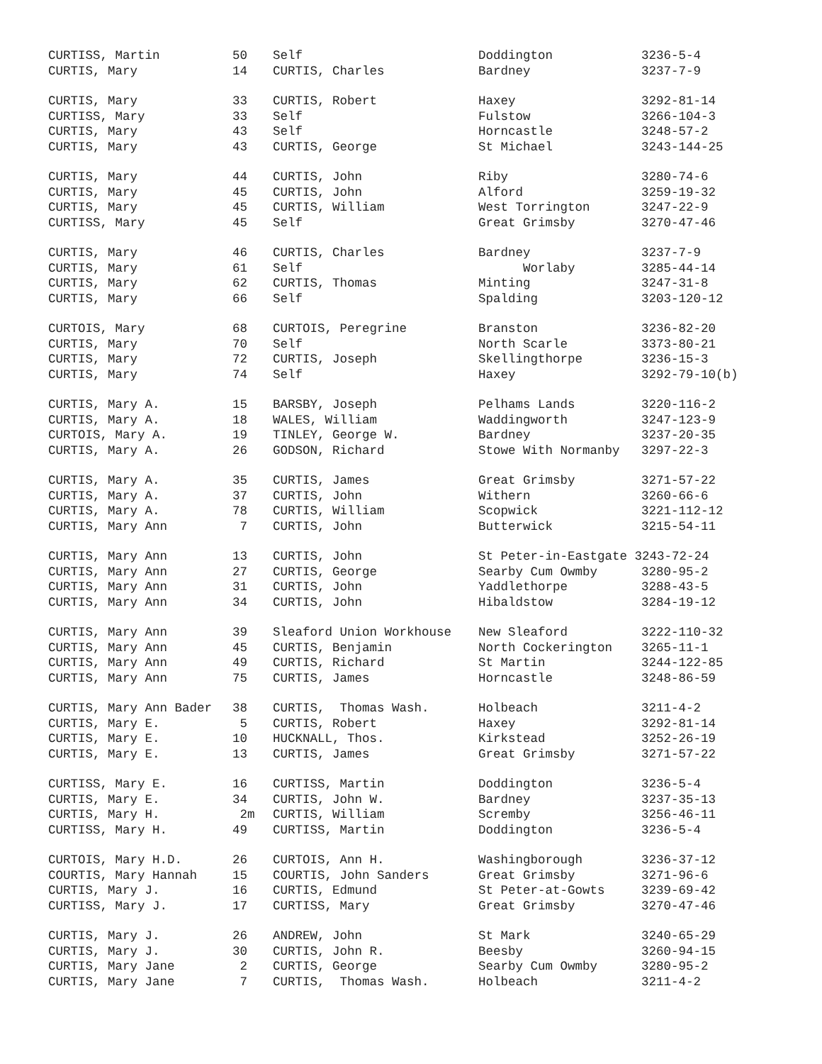| CURTISS, Martin | 50 | Self | Doddington | 3236-5-4 |
| CURTIS, Mary | 14 | CURTIS, Charles | Bardney | 3237-7-9 |
| CURTIS, Mary | 33 | CURTIS, Robert | Haxey | 3292-81-14 |
| CURTISS, Mary | 33 | Self | Fulstow | 3266-104-3 |
| CURTIS, Mary | 43 | Self | Horncastle | 3248-57-2 |
| CURTIS, Mary | 43 | CURTIS, George | St Michael | 3243-144-25 |
| CURTIS, Mary | 44 | CURTIS, John | Riby | 3280-74-6 |
| CURTIS, Mary | 45 | CURTIS, John | Alford | 3259-19-32 |
| CURTIS, Mary | 45 | CURTIS, William | West Torrington | 3247-22-9 |
| CURTISS, Mary | 45 | Self | Great Grimsby | 3270-47-46 |
| CURTIS, Mary | 46 | CURTIS, Charles | Bardney | 3237-7-9 |
| CURTIS, Mary | 61 | Self | Worlaby | 3285-44-14 |
| CURTIS, Mary | 62 | CURTIS, Thomas | Minting | 3247-31-8 |
| CURTIS, Mary | 66 | Self | Spalding | 3203-120-12 |
| CURTOIS, Mary | 68 | CURTOIS, Peregrine | Branston | 3236-82-20 |
| CURTIS, Mary | 70 | Self | North Scarle | 3373-80-21 |
| CURTIS, Mary | 72 | CURTIS, Joseph | Skellingthorpe | 3236-15-3 |
| CURTIS, Mary | 74 | Self | Haxey | 3292-79-10(b) |
| CURTIS, Mary A. | 15 | BARSBY, Joseph | Pelhams Lands | 3220-116-2 |
| CURTIS, Mary A. | 18 | WALES, William | Waddingworth | 3247-123-9 |
| CURTOIS, Mary A. | 19 | TINLEY, George W. | Bardney | 3237-20-35 |
| CURTIS, Mary A. | 26 | GODSON, Richard | Stowe With Normanby | 3297-22-3 |
| CURTIS, Mary A. | 35 | CURTIS, James | Great Grimsby | 3271-57-22 |
| CURTIS, Mary A. | 37 | CURTIS, John | Withern | 3260-66-6 |
| CURTIS, Mary A. | 78 | CURTIS, William | Scopwick | 3221-112-12 |
| CURTIS, Mary Ann | 7 | CURTIS, John | Butterwick | 3215-54-11 |
| CURTIS, Mary Ann | 13 | CURTIS, John | St Peter-in-Eastgate 3243-72-24 | |
| CURTIS, Mary Ann | 27 | CURTIS, George | Searby Cum Owmby | 3280-95-2 |
| CURTIS, Mary Ann | 31 | CURTIS, John | Yaddlethorpe | 3288-43-5 |
| CURTIS, Mary Ann | 34 | CURTIS, John | Hibaldstow | 3284-19-12 |
| CURTIS, Mary Ann | 39 | Sleaford Union Workhouse | New Sleaford | 3222-110-32 |
| CURTIS, Mary Ann | 45 | CURTIS, Benjamin | North Cockerington | 3265-11-1 |
| CURTIS, Mary Ann | 49 | CURTIS, Richard | St Martin | 3244-122-85 |
| CURTIS, Mary Ann | 75 | CURTIS, James | Horncastle | 3248-86-59 |
| CURTIS, Mary Ann Bader | 38 | CURTIS, Thomas Wash. | Holbeach | 3211-4-2 |
| CURTIS, Mary E. | 5 | CURTIS, Robert | Haxey | 3292-81-14 |
| CURTIS, Mary E. | 10 | HUCKNALL, Thos. | Kirkstead | 3252-26-19 |
| CURTIS, Mary E. | 13 | CURTIS, James | Great Grimsby | 3271-57-22 |
| CURTISS, Mary E. | 16 | CURTISS, Martin | Doddington | 3236-5-4 |
| CURTIS, Mary E. | 34 | CURTIS, John W. | Bardney | 3237-35-13 |
| CURTIS, Mary H. | 2m | CURTIS, William | Scremby | 3256-46-11 |
| CURTISS, Mary H. | 49 | CURTISS, Martin | Doddington | 3236-5-4 |
| CURTOIS, Mary H.D. | 26 | CURTOIS, Ann H. | Washingborough | 3236-37-12 |
| COURTIS, Mary Hannah | 15 | COURTIS, John Sanders | Great Grimsby | 3271-96-6 |
| CURTIS, Mary J. | 16 | CURTIS, Edmund | St Peter-at-Gowts | 3239-69-42 |
| CURTISS, Mary J. | 17 | CURTISS, Mary | Great Grimsby | 3270-47-46 |
| CURTIS, Mary J. | 26 | ANDREW, John | St Mark | 3240-65-29 |
| CURTIS, Mary J. | 30 | CURTIS, John R. | Beesby | 3260-94-15 |
| CURTIS, Mary Jane | 2 | CURTIS, George | Searby Cum Owmby | 3280-95-2 |
| CURTIS, Mary Jane | 7 | CURTIS, Thomas Wash. | Holbeach | 3211-4-2 |